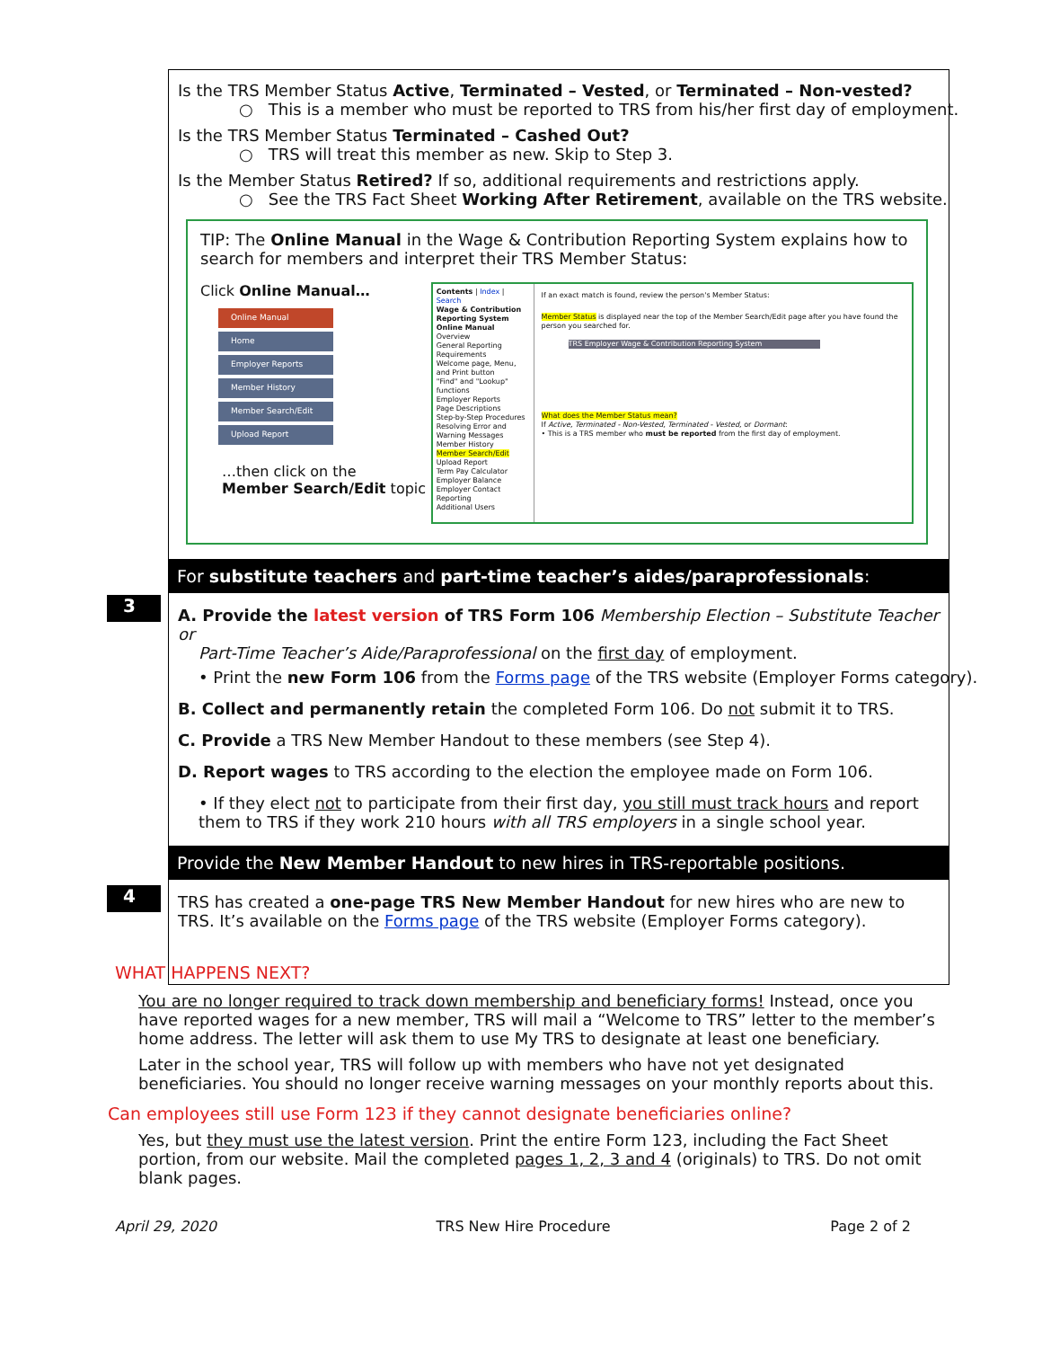Is the TRS Member Status Active, Terminated – Vested, or Terminated – Non-vested?
○ This is a member who must be reported to TRS from his/her first day of employment.
Is the TRS Member Status Terminated – Cashed Out?
○ TRS will treat this member as new. Skip to Step 3.
Is the Member Status Retired? If so, additional requirements and restrictions apply.
○ See the TRS Fact Sheet Working After Retirement, available on the TRS website.
TIP: The Online Manual in the Wage & Contribution Reporting System explains how to search for members and interpret their TRS Member Status:
Click Online Manual…
Online Manual
Home
Employer Reports
Member History
Member Search/Edit
Upload Report
…then click on the
Member Search/Edit topic
Contents | Index | Search
Wage & Contribution Reporting System Online Manual
Overview
General Reporting Requirements
Welcome page, Menu, and Print button
"Find" and "Lookup" functions
Employer Reports
Page Descriptions
Step-by-Step Procedures
Resolving Error and Warning Messages
Member History
Member Search/Edit
Upload Report
Term Pay Calculator
Employer Balance
Employer Contact
Reporting
Additional Users
If an exact match is found, review the person's Member Status:
Member Status is displayed near the top of the Member Search/Edit page after you have found the person you searched for.
TRS Employer Wage & Contribution Reporting System
What does the Member Status mean?
If Active, Terminated - Non-Vested, Terminated - Vested, or Dormant:
• This is a TRS member who must be reported from the first day of employment.
3
For substitute teachers and part-time teacher’s aides/paraprofessionals:
A. Provide the latest version of TRS Form 106 Membership Election – Substitute Teacher or
Part-Time Teacher’s Aide/Paraprofessional on the first day of employment.
• Print the new Form 106 from the Forms page of the TRS website (Employer Forms category).
B. Collect and permanently retain the completed Form 106. Do not submit it to TRS.
C. Provide a TRS New Member Handout to these members (see Step 4).
D. Report wages to TRS according to the election the employee made on Form 106.
• If they elect not to participate from their first day, you still must track hours and report them to TRS if they work 210 hours with all TRS employers in a single school year.
4
Provide the New Member Handout to new hires in TRS-reportable positions.
TRS has created a one-page TRS New Member Handout for new hires who are new to TRS. It’s available on the Forms page of the TRS website (Employer Forms category).
WHAT HAPPENS NEXT?
You are no longer required to track down membership and beneficiary forms! Instead, once you have reported wages for a new member, TRS will mail a “Welcome to TRS” letter to the member’s home address. The letter will ask them to use My TRS to designate at least one beneficiary.
Later in the school year, TRS will follow up with members who have not yet designated beneficiaries. You should no longer receive warning messages on your monthly reports about this.
Can employees still use Form 123 if they cannot designate beneficiaries online?
Yes, but they must use the latest version. Print the entire Form 123, including the Fact Sheet portion, from our website. Mail the completed pages 1, 2, 3 and 4 (originals) to TRS. Do not omit blank pages.
April 29, 2020 TRS New Hire Procedure Page 2 of 2